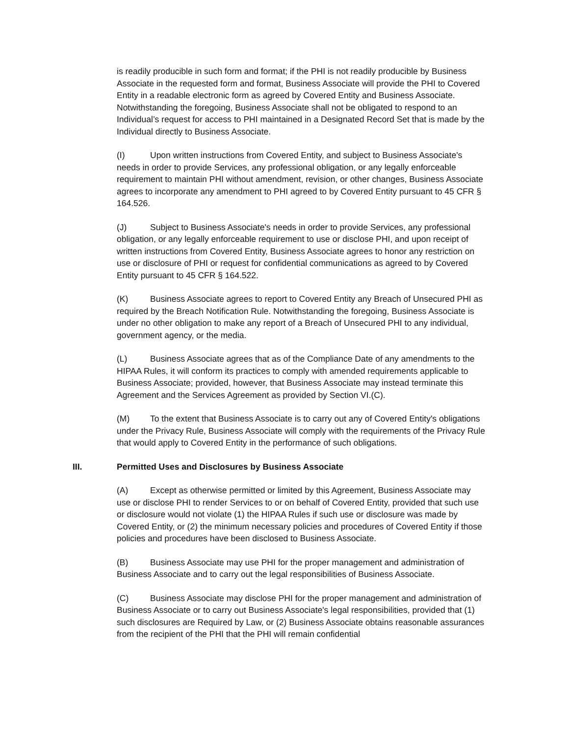is readily producible in such form and format; if the PHI is not readily producible by Business Associate in the requested form and format, Business Associate will provide the PHI to Covered Entity in a readable electronic form as agreed by Covered Entity and Business Associate. Notwithstanding the foregoing, Business Associate shall not be obligated to respond to an Individual’s request for access to PHI maintained in a Designated Record Set that is made by the Individual directly to Business Associate.
(I) Upon written instructions from Covered Entity, and subject to Business Associate's needs in order to provide Services, any professional obligation, or any legally enforceable requirement to maintain PHI without amendment, revision, or other changes, Business Associate agrees to incorporate any amendment to PHI agreed to by Covered Entity pursuant to 45 CFR § 164.526.
(J) Subject to Business Associate's needs in order to provide Services, any professional obligation, or any legally enforceable requirement to use or disclose PHI, and upon receipt of written instructions from Covered Entity, Business Associate agrees to honor any restriction on use or disclosure of PHI or request for confidential communications as agreed to by Covered Entity pursuant to 45 CFR § 164.522.
(K) Business Associate agrees to report to Covered Entity any Breach of Unsecured PHI as required by the Breach Notification Rule. Notwithstanding the foregoing, Business Associate is under no other obligation to make any report of a Breach of Unsecured PHI to any individual, government agency, or the media.
(L) Business Associate agrees that as of the Compliance Date of any amendments to the HIPAA Rules, it will conform its practices to comply with amended requirements applicable to Business Associate; provided, however, that Business Associate may instead terminate this Agreement and the Services Agreement as provided by Section VI.(C).
(M) To the extent that Business Associate is to carry out any of Covered Entity's obligations under the Privacy Rule, Business Associate will comply with the requirements of the Privacy Rule that would apply to Covered Entity in the performance of such obligations.
III. Permitted Uses and Disclosures by Business Associate
(A) Except as otherwise permitted or limited by this Agreement, Business Associate may use or disclose PHI to render Services to or on behalf of Covered Entity, provided that such use or disclosure would not violate (1) the HIPAA Rules if such use or disclosure was made by Covered Entity, or (2) the minimum necessary policies and procedures of Covered Entity if those policies and procedures have been disclosed to Business Associate.
(B) Business Associate may use PHI for the proper management and administration of Business Associate and to carry out the legal responsibilities of Business Associate.
(C) Business Associate may disclose PHI for the proper management and administration of Business Associate or to carry out Business Associate's legal responsibilities, provided that (1) such disclosures are Required by Law, or (2) Business Associate obtains reasonable assurances from the recipient of the PHI that the PHI will remain confidential